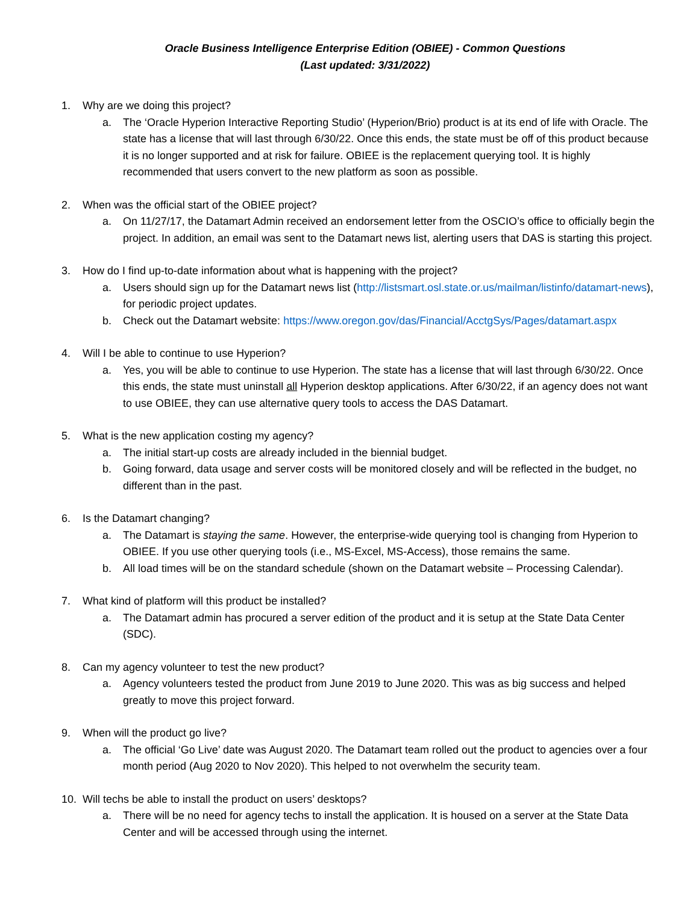Oracle Business Intelligence Enterprise Edition (OBIEE) - Common Questions
(Last updated: 3/31/2022)
1. Why are we doing this project?
a. The ‘Oracle Hyperion Interactive Reporting Studio’ (Hyperion/Brio) product is at its end of life with Oracle. The state has a license that will last through 6/30/22. Once this ends, the state must be off of this product because it is no longer supported and at risk for failure. OBIEE is the replacement querying tool. It is highly recommended that users convert to the new platform as soon as possible.
2. When was the official start of the OBIEE project?
a. On 11/27/17, the Datamart Admin received an endorsement letter from the OSCIO’s office to officially begin the project. In addition, an email was sent to the Datamart news list, alerting users that DAS is starting this project.
3. How do I find up-to-date information about what is happening with the project?
a. Users should sign up for the Datamart news list (http://listsmart.osl.state.or.us/mailman/listinfo/datamart-news), for periodic project updates.
b. Check out the Datamart website: https://www.oregon.gov/das/Financial/AcctgSys/Pages/datamart.aspx
4. Will I be able to continue to use Hyperion?
a. Yes, you will be able to continue to use Hyperion. The state has a license that will last through 6/30/22. Once this ends, the state must uninstall all Hyperion desktop applications. After 6/30/22, if an agency does not want to use OBIEE, they can use alternative query tools to access the DAS Datamart.
5. What is the new application costing my agency?
a. The initial start-up costs are already included in the biennial budget.
b. Going forward, data usage and server costs will be monitored closely and will be reflected in the budget, no different than in the past.
6. Is the Datamart changing?
a. The Datamart is staying the same. However, the enterprise-wide querying tool is changing from Hyperion to OBIEE. If you use other querying tools (i.e., MS-Excel, MS-Access), those remains the same.
b. All load times will be on the standard schedule (shown on the Datamart website – Processing Calendar).
7. What kind of platform will this product be installed?
a. The Datamart admin has procured a server edition of the product and it is setup at the State Data Center (SDC).
8. Can my agency volunteer to test the new product?
a. Agency volunteers tested the product from June 2019 to June 2020. This was as big success and helped greatly to move this project forward.
9. When will the product go live?
a. The official ‘Go Live’ date was August 2020. The Datamart team rolled out the product to agencies over a four month period (Aug 2020 to Nov 2020). This helped to not overwhelm the security team.
10. Will techs be able to install the product on users’ desktops?
a. There will be no need for agency techs to install the application. It is housed on a server at the State Data Center and will be accessed through using the internet.